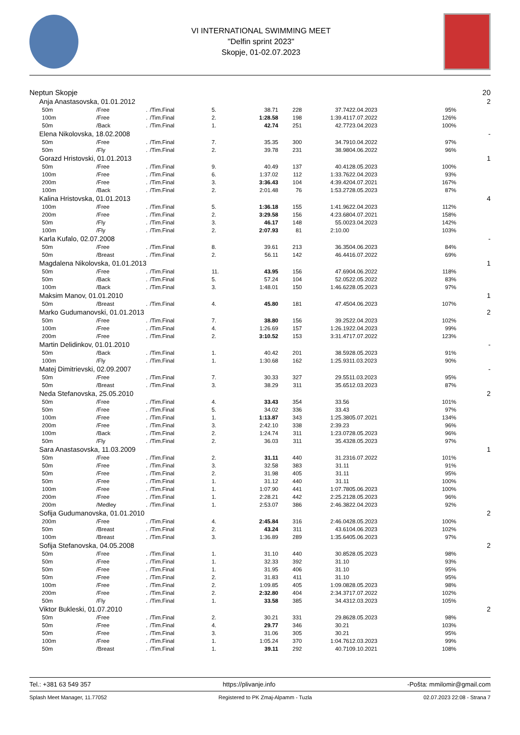VI INTERNATIONAL SWIMMING MEET
"Delfin sprint 2023"
Skopje, 01-02.07.2023
| Neptun Skopje | | | | | | | | | | 20 |
| Anja Anastasovska, 01.01.2012 | | | | | | | | | | 2 |
| 50m | /Free | . | /Tim.Final | 5. | 38.71 | 228 | 37.74 | 22.04.2023 | 95% | |
| 100m | /Free | . | /Tim.Final | 2. | 1:28.58 | 198 | 1:39.41 | 17.07.2022 | 126% | |
| 50m | /Back | . | /Tim.Final | 1. | 42.74 | 251 | 42.77 | 23.04.2023 | 100% | |
| Elena Nikolovska, 18.02.2008 | | | | | | | | | | - |
| 50m | /Free | . | /Tim.Final | 7. | 35.35 | 300 | 34.79 | 10.04.2022 | 97% | |
| 50m | /Fly | . | /Tim.Final | 2. | 39.78 | 231 | 38.98 | 04.06.2022 | 96% | |
| Gorazd Hristovski, 01.01.2013 | | | | | | | | | | 1 |
| 50m | /Free | . | /Tim.Final | 9. | 40.49 | 137 | 40.41 | 28.05.2023 | 100% | |
| 100m | /Free | . | /Tim.Final | 6. | 1:37.02 | 112 | 1:33.76 | 22.04.2023 | 93% | |
| 200m | /Free | . | /Tim.Final | 3. | 3:36.43 | 104 | 4:39.42 | 04.07.2021 | 167% | |
| 100m | /Back | . | /Tim.Final | 2. | 2:01.48 | 76 | 1:53.27 | 28.05.2023 | 87% | |
| Kalina Hristovska, 01.01.2013 | | | | | | | | | | 4 |
| 100m | /Free | . | /Tim.Final | 5. | 1:36.18 | 155 | 1:41.96 | 22.04.2023 | 112% | |
| 200m | /Free | . | /Tim.Final | 2. | 3:29.58 | 156 | 4:23.68 | 04.07.2021 | 158% | |
| 50m | /Fly | . | /Tim.Final | 3. | 46.17 | 148 | 55.00 | 23.04.2023 | 142% | |
| 100m | /Fly | . | /Tim.Final | 2. | 2:07.93 | 81 | 2:10.00 | | 103% | |
| Karla Kufalo, 02.07.2008 | | | | | | | | | | - |
| 50m | /Free | . | /Tim.Final | 8. | 39.61 | 213 | 36.35 | 04.06.2023 | 84% | |
| 50m | /Breast | . | /Tim.Final | 2. | 56.11 | 142 | 46.44 | 16.07.2022 | 69% | |
| Magdalena Nikolovska, 01.01.2013 | | | | | | | | | | 1 |
| 50m | /Free | . | /Tim.Final | 11. | 43.95 | 156 | 47.69 | 04.06.2022 | 118% | |
| 50m | /Back | . | /Tim.Final | 5. | 57.24 | 104 | 52.05 | 22.05.2022 | 83% | |
| 100m | /Back | . | /Tim.Final | 3. | 1:48.01 | 150 | 1:46.62 | 28.05.2023 | 97% | |
| Maksim Manov, 01.01.2010 | | | | | | | | | | 1 |
| 50m | /Breast | . | /Tim.Final | 4. | 45.80 | 181 | 47.45 | 04.06.2023 | 107% | |
| Marko Gudumanovski, 01.01.2013 | | | | | | | | | | 2 |
| 50m | /Free | . | /Tim.Final | 7. | 38.80 | 156 | 39.25 | 22.04.2023 | 102% | |
| 100m | /Free | . | /Tim.Final | 4. | 1:26.69 | 157 | 1:26.19 | 22.04.2023 | 99% | |
| 200m | /Free | . | /Tim.Final | 2. | 3:10.52 | 153 | 3:31.47 | 17.07.2022 | 123% | |
| Martin Delidinkov, 01.01.2010 | | | | | | | | | | - |
| 50m | /Back | . | /Tim.Final | 1. | 40.42 | 201 | 38.59 | 28.05.2023 | 91% | |
| 100m | /Fly | . | /Tim.Final | 1. | 1:30.68 | 162 | 1:25.93 | 11.03.2023 | 90% | |
| Matej Dimitrievski, 02.09.2007 | | | | | | | | | | - |
| 50m | /Free | . | /Tim.Final | 7. | 30.33 | 327 | 29.55 | 11.03.2023 | 95% | |
| 50m | /Breast | . | /Tim.Final | 3. | 38.29 | 311 | 35.65 | 12.03.2023 | 87% | |
| Neda Stefanovska, 25.05.2010 | | | | | | | | | | 2 |
| 50m | /Free | . | /Tim.Final | 4. | 33.43 | 354 | 33.56 | | 101% | |
| 50m | /Free | . | /Tim.Final | 5. | 34.02 | 336 | 33.43 | | 97% | |
| 100m | /Free | . | /Tim.Final | 1. | 1:13.87 | 343 | 1:25.38 | 05.07.2021 | 134% | |
| 200m | /Free | . | /Tim.Final | 3. | 2:42.10 | 338 | 2:39.23 | | 96% | |
| 100m | /Back | . | /Tim.Final | 2. | 1:24.74 | 311 | 1:23.07 | 28.05.2023 | 96% | |
| 50m | /Fly | . | /Tim.Final | 2. | 36.03 | 311 | 35.43 | 28.05.2023 | 97% | |
| Sara Anastasovska, 11.03.2009 | | | | | | | | | | 1 |
| 50m | /Free | . | /Tim.Final | 2. | 31.11 | 440 | 31.23 | 16.07.2022 | 101% | |
| 50m | /Free | . | /Tim.Final | 3. | 32.58 | 383 | 31.11 | | 91% | |
| 50m | /Free | . | /Tim.Final | 2. | 31.98 | 405 | 31.11 | | 95% | |
| 50m | /Free | . | /Tim.Final | 1. | 31.12 | 440 | 31.11 | | 100% | |
| 100m | /Free | . | /Tim.Final | 1. | 1:07.90 | 441 | 1:07.78 | 05.06.2023 | 100% | |
| 200m | /Free | . | /Tim.Final | 1. | 2:28.21 | 442 | 2:25.21 | 28.05.2023 | 96% | |
| 200m | /Medley | . | /Tim.Final | 1. | 2:53.07 | 386 | 2:46.38 | 22.04.2023 | 92% | |
| Sofija Gudumanovska, 01.01.2010 | | | | | | | | | | 2 |
| 200m | /Free | . | /Tim.Final | 4. | 2:45.84 | 316 | 2:46.04 | 28.05.2023 | 100% | |
| 50m | /Breast | . | /Tim.Final | 2. | 43.24 | 311 | 43.61 | 04.06.2023 | 102% | |
| 100m | /Breast | . | /Tim.Final | 3. | 1:36.89 | 289 | 1:35.64 | 05.06.2023 | 97% | |
| Sofija Stefanovska, 04.05.2008 | | | | | | | | | | 2 |
| 50m | /Free | . | /Tim.Final | 1. | 31.10 | 440 | 30.85 | 28.05.2023 | 98% | |
| 50m | /Free | . | /Tim.Final | 1. | 32.33 | 392 | 31.10 | | 93% | |
| 50m | /Free | . | /Tim.Final | 1. | 31.95 | 406 | 31.10 | | 95% | |
| 50m | /Free | . | /Tim.Final | 2. | 31.83 | 411 | 31.10 | | 95% | |
| 100m | /Free | . | /Tim.Final | 2. | 1:09.85 | 405 | 1:09.08 | 28.05.2023 | 98% | |
| 200m | /Free | . | /Tim.Final | 2. | 2:32.80 | 404 | 2:34.37 | 17.07.2022 | 102% | |
| 50m | /Fly | . | /Tim.Final | 1. | 33.58 | 385 | 34.43 | 12.03.2023 | 105% | |
| Viktor Bukleski, 01.07.2010 | | | | | | | | | | 2 |
| 50m | /Free | . | /Tim.Final | 2. | 30.21 | 331 | 29.86 | 28.05.2023 | 98% | |
| 50m | /Free | . | /Tim.Final | 4. | 29.77 | 346 | 30.21 | | 103% | |
| 50m | /Free | . | /Tim.Final | 3. | 31.06 | 305 | 30.21 | | 95% | |
| 100m | /Free | . | /Tim.Final | 1. | 1:05.24 | 370 | 1:04.76 | 12.03.2023 | 99% | |
| 50m | /Breast | . | /Tim.Final | 1. | 39.11 | 292 | 40.71 | 09.10.2021 | 108% | |
Tel.: +381 63 549 357 https://plivanje.info -Pošta: mmilomir@gmail.com
Splash Meet Manager, 11.77052 Registered to PK Zmaj-Alpamm - Tuzla 02.07.2023 22:08 - Strana 7